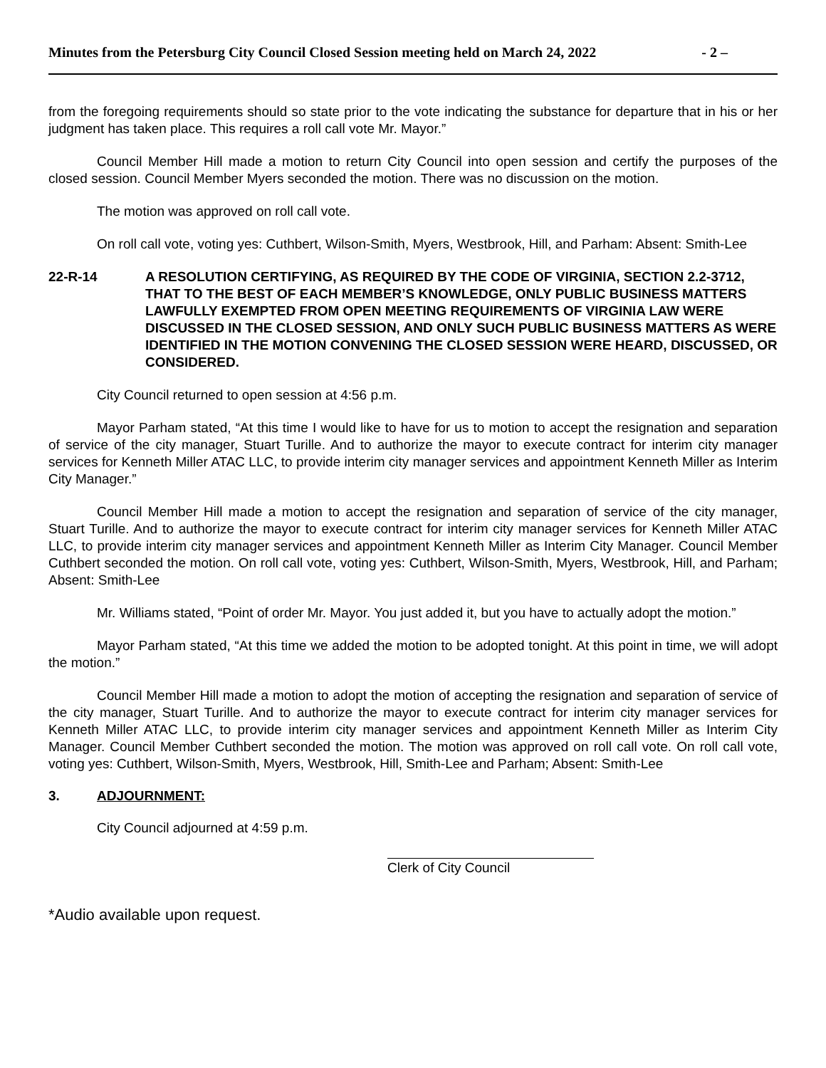Minutes from the Petersburg City Council Closed Session meeting held on March 24, 2022 - 2 –
from the foregoing requirements should so state prior to the vote indicating the substance for departure that in his or her judgment has taken place. This requires a roll call vote Mr. Mayor.”
Council Member Hill made a motion to return City Council into open session and certify the purposes of the closed session. Council Member Myers seconded the motion. There was no discussion on the motion.
The motion was approved on roll call vote.
On roll call vote, voting yes: Cuthbert, Wilson-Smith, Myers, Westbrook, Hill, and Parham: Absent: Smith-Lee
22-R-14 A RESOLUTION CERTIFYING, AS REQUIRED BY THE CODE OF VIRGINIA, SECTION 2.2-3712, THAT TO THE BEST OF EACH MEMBER’S KNOWLEDGE, ONLY PUBLIC BUSINESS MATTERS LAWFULLY EXEMPTED FROM OPEN MEETING REQUIREMENTS OF VIRGINIA LAW WERE DISCUSSED IN THE CLOSED SESSION, AND ONLY SUCH PUBLIC BUSINESS MATTERS AS WERE IDENTIFIED IN THE MOTION CONVENING THE CLOSED SESSION WERE HEARD, DISCUSSED, OR CONSIDERED.
City Council returned to open session at 4:56 p.m.
Mayor Parham stated, “At this time I would like to have for us to motion to accept the resignation and separation of service of the city manager, Stuart Turille. And to authorize the mayor to execute contract for interim city manager services for Kenneth Miller ATAC LLC, to provide interim city manager services and appointment Kenneth Miller as Interim City Manager.”
Council Member Hill made a motion to accept the resignation and separation of service of the city manager, Stuart Turille. And to authorize the mayor to execute contract for interim city manager services for Kenneth Miller ATAC LLC, to provide interim city manager services and appointment Kenneth Miller as Interim City Manager. Council Member Cuthbert seconded the motion. On roll call vote, voting yes: Cuthbert, Wilson-Smith, Myers, Westbrook, Hill, and Parham; Absent: Smith-Lee
Mr. Williams stated, “Point of order Mr. Mayor. You just added it, but you have to actually adopt the motion.”
Mayor Parham stated, “At this time we added the motion to be adopted tonight. At this point in time, we will adopt the motion.”
Council Member Hill made a motion to adopt the motion of accepting the resignation and separation of service of the city manager, Stuart Turille. And to authorize the mayor to execute contract for interim city manager services for Kenneth Miller ATAC LLC, to provide interim city manager services and appointment Kenneth Miller as Interim City Manager. Council Member Cuthbert seconded the motion. The motion was approved on roll call vote. On roll call vote, voting yes: Cuthbert, Wilson-Smith, Myers, Westbrook, Hill, Smith-Lee and Parham; Absent: Smith-Lee
3. ADJOURNMENT:
City Council adjourned at 4:59 p.m.
Clerk of City Council
*Audio available upon request.